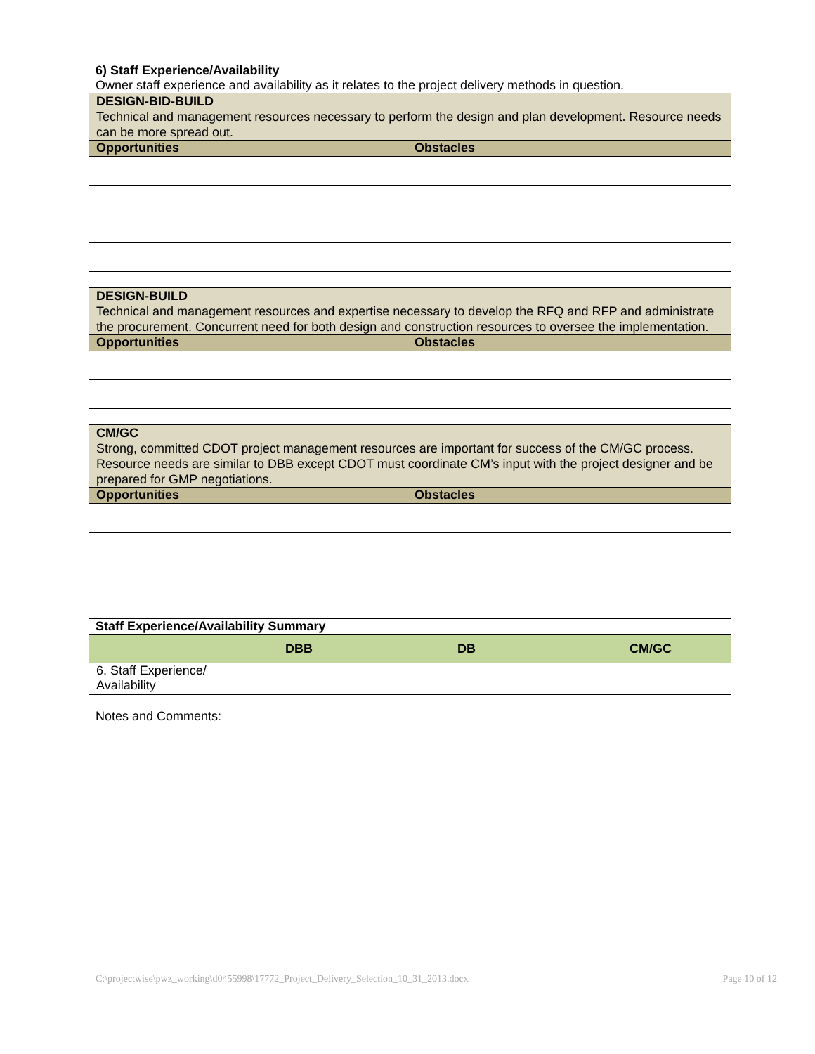6) Staff Experience/Availability
Owner staff experience and availability as it relates to the project delivery methods in question.
| DESIGN-BID-BUILD Technical and management resources necessary to perform the design and plan development. Resource needs can be more spread out. | |
| Opportunities | Obstacles |
| DESIGN-BUILD Technical and management resources and expertise necessary to develop the RFQ and RFP and administrate the procurement. Concurrent need for both design and construction resources to oversee the implementation. | |
| Opportunities | Obstacles |
| CM/GC Strong, committed CDOT project management resources are important for success of the CM/GC process. Resource needs are similar to DBB except CDOT must coordinate CM’s input with the project designer and be prepared for GMP negotiations. | |
| Opportunities | Obstacles |
Staff Experience/Availability Summary
| | DBB | DB | CM/GC |
| --- | --- | --- | --- |
| 6. Staff Experience/ Availability | | | |
Notes and Comments:
C:\projectwise\pwz_working\d0455998\17772_Project_Delivery_Selection_10_31_2013.docx Page 10 of 12